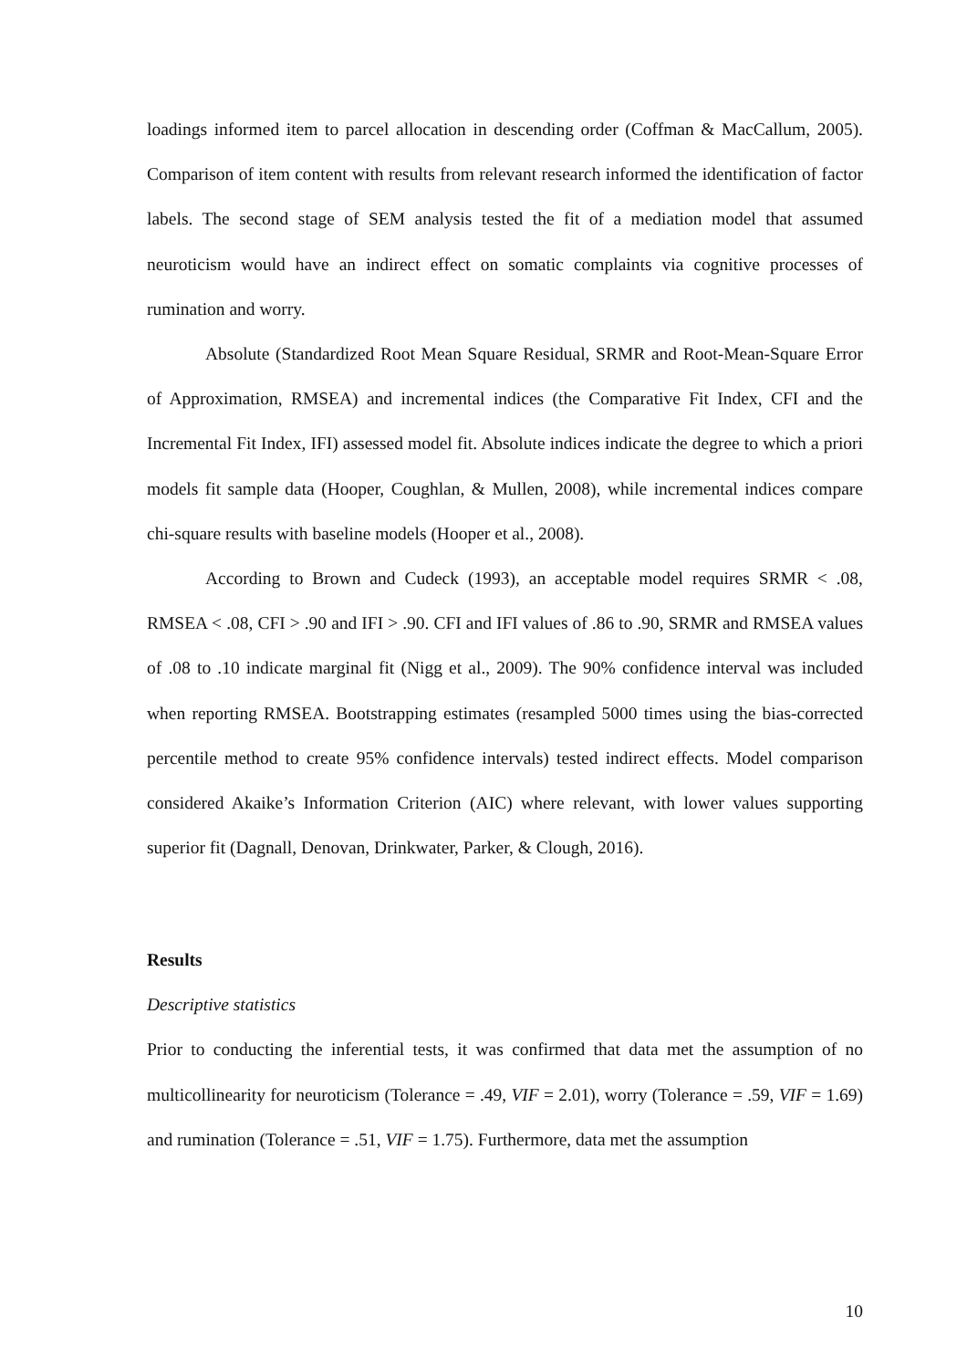loadings informed item to parcel allocation in descending order (Coffman & MacCallum, 2005). Comparison of item content with results from relevant research informed the identification of factor labels. The second stage of SEM analysis tested the fit of a mediation model that assumed neuroticism would have an indirect effect on somatic complaints via cognitive processes of rumination and worry.
Absolute (Standardized Root Mean Square Residual, SRMR and Root-Mean-Square Error of Approximation, RMSEA) and incremental indices (the Comparative Fit Index, CFI and the Incremental Fit Index, IFI) assessed model fit. Absolute indices indicate the degree to which a priori models fit sample data (Hooper, Coughlan, & Mullen, 2008), while incremental indices compare chi-square results with baseline models (Hooper et al., 2008).
According to Brown and Cudeck (1993), an acceptable model requires SRMR < .08, RMSEA < .08, CFI > .90 and IFI > .90. CFI and IFI values of .86 to .90, SRMR and RMSEA values of .08 to .10 indicate marginal fit (Nigg et al., 2009). The 90% confidence interval was included when reporting RMSEA. Bootstrapping estimates (resampled 5000 times using the bias-corrected percentile method to create 95% confidence intervals) tested indirect effects. Model comparison considered Akaike’s Information Criterion (AIC) where relevant, with lower values supporting superior fit (Dagnall, Denovan, Drinkwater, Parker, & Clough, 2016).
Results
Descriptive statistics
Prior to conducting the inferential tests, it was confirmed that data met the assumption of no multicollinearity for neuroticism (Tolerance = .49, VIF = 2.01), worry (Tolerance = .59, VIF = 1.69) and rumination (Tolerance = .51, VIF = 1.75). Furthermore, data met the assumption
10